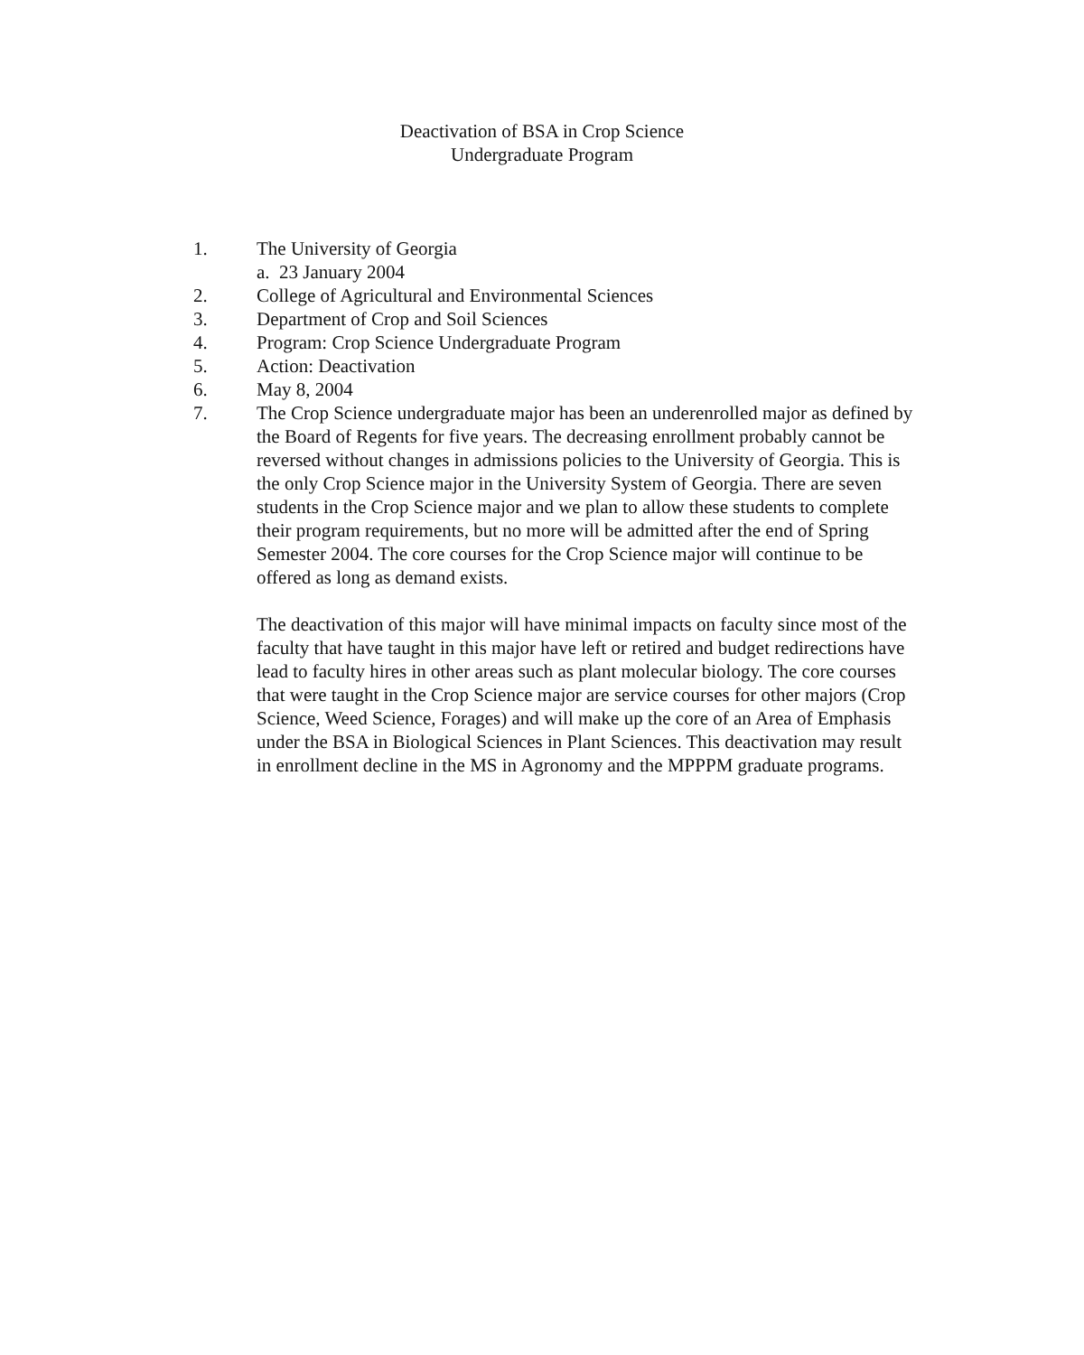Deactivation of BSA in Crop Science
Undergraduate Program
1. The University of Georgia
a. 23 January 2004
2. College of Agricultural and Environmental Sciences
3. Department of Crop and Soil Sciences
4. Program: Crop Science Undergraduate Program
5. Action: Deactivation
6. May 8, 2004
7. The Crop Science undergraduate major has been an underenrolled major as defined by the Board of Regents for five years. The decreasing enrollment probably cannot be reversed without changes in admissions policies to the University of Georgia. This is the only Crop Science major in the University System of Georgia. There are seven students in the Crop Science major and we plan to allow these students to complete their program requirements, but no more will be admitted after the end of Spring Semester 2004. The core courses for the Crop Science major will continue to be offered as long as demand exists.
The deactivation of this major will have minimal impacts on faculty since most of the faculty that have taught in this major have left or retired and budget redirections have lead to faculty hires in other areas such as plant molecular biology. The core courses that were taught in the Crop Science major are service courses for other majors (Crop Science, Weed Science, Forages) and will make up the core of an Area of Emphasis under the BSA in Biological Sciences in Plant Sciences. This deactivation may result in enrollment decline in the MS in Agronomy and the MPPPM graduate programs.